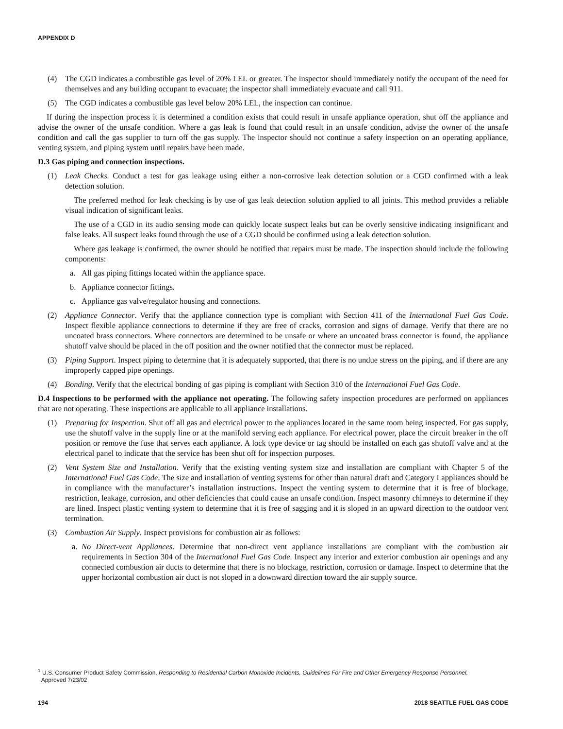APPENDIX D
(4) The CGD indicates a combustible gas level of 20% LEL or greater. The inspector should immediately notify the occupant of the need for themselves and any building occupant to evacuate; the inspector shall immediately evacuate and call 911.
(5) The CGD indicates a combustible gas level below 20% LEL, the inspection can continue.
If during the inspection process it is determined a condition exists that could result in unsafe appliance operation, shut off the appliance and advise the owner of the unsafe condition. Where a gas leak is found that could result in an unsafe condition, advise the owner of the unsafe condition and call the gas supplier to turn off the gas supply. The inspector should not continue a safety inspection on an operating appliance, venting system, and piping system until repairs have been made.
D.3 Gas piping and connection inspections.
(1) Leak Checks. Conduct a test for gas leakage using either a non-corrosive leak detection solution or a CGD confirmed with a leak detection solution.
The preferred method for leak checking is by use of gas leak detection solution applied to all joints. This method provides a reliable visual indication of significant leaks.
The use of a CGD in its audio sensing mode can quickly locate suspect leaks but can be overly sensitive indicating insignificant and false leaks. All suspect leaks found through the use of a CGD should be confirmed using a leak detection solution.
Where gas leakage is confirmed, the owner should be notified that repairs must be made. The inspection should include the following components:
a. All gas piping fittings located within the appliance space.
b. Appliance connector fittings.
c. Appliance gas valve/regulator housing and connections.
(2) Appliance Connector. Verify that the appliance connection type is compliant with Section 411 of the International Fuel Gas Code. Inspect flexible appliance connections to determine if they are free of cracks, corrosion and signs of damage. Verify that there are no uncoated brass connectors. Where connectors are determined to be unsafe or where an uncoated brass connector is found, the appliance shutoff valve should be placed in the off position and the owner notified that the connector must be replaced.
(3) Piping Support. Inspect piping to determine that it is adequately supported, that there is no undue stress on the piping, and if there are any improperly capped pipe openings.
(4) Bonding. Verify that the electrical bonding of gas piping is compliant with Section 310 of the International Fuel Gas Code.
D.4 Inspections to be performed with the appliance not operating. The following safety inspection procedures are performed on appliances that are not operating. These inspections are applicable to all appliance installations.
(1) Preparing for Inspection. Shut off all gas and electrical power to the appliances located in the same room being inspected. For gas supply, use the shutoff valve in the supply line or at the manifold serving each appliance. For electrical power, place the circuit breaker in the off position or remove the fuse that serves each appliance. A lock type device or tag should be installed on each gas shutoff valve and at the electrical panel to indicate that the service has been shut off for inspection purposes.
(2) Vent System Size and Installation. Verify that the existing venting system size and installation are compliant with Chapter 5 of the International Fuel Gas Code. The size and installation of venting systems for other than natural draft and Category I appliances should be in compliance with the manufacturer’s installation instructions. Inspect the venting system to determine that it is free of blockage, restriction, leakage, corrosion, and other deficiencies that could cause an unsafe condition. Inspect masonry chimneys to determine if they are lined. Inspect plastic venting system to determine that it is free of sagging and it is sloped in an upward direction to the outdoor vent termination.
(3) Combustion Air Supply. Inspect provisions for combustion air as follows:
a. No Direct-vent Appliances. Determine that non-direct vent appliance installations are compliant with the combustion air requirements in Section 304 of the International Fuel Gas Code. Inspect any interior and exterior combustion air openings and any connected combustion air ducts to determine that there is no blockage, restriction, corrosion or damage. Inspect to determine that the upper horizontal combustion air duct is not sloped in a downward direction toward the air supply source.
<sup>1</sup> U.S. Consumer Product Safety Commission, Responding to Residential Carbon Monoxide Incidents, Guidelines For Fire and Other Emergency Response Personnel,
Approved 7/23/02
194 2018 SEATTLE FUEL GAS CODE